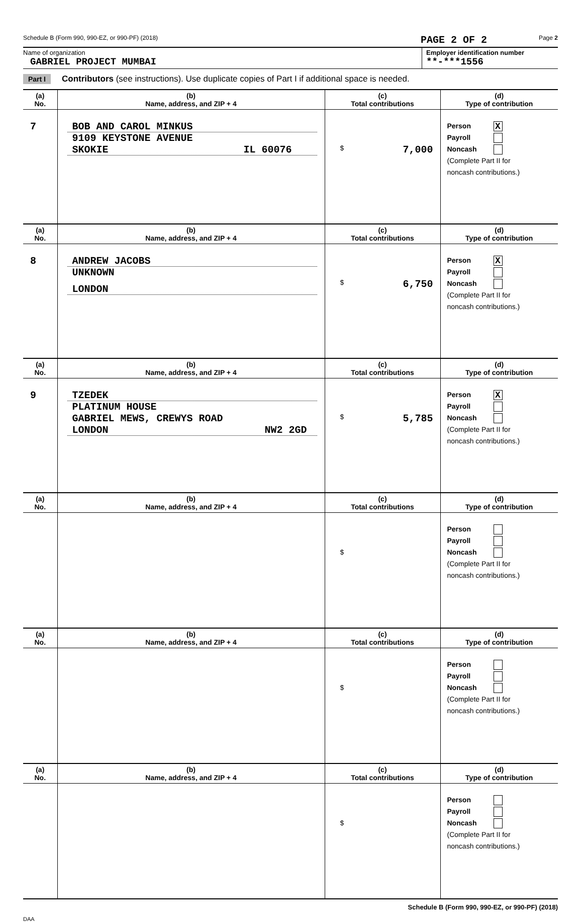Schedule B (Form 990, 990-EZ, or 990-PF) (2018) PAGE 2 OF 2 Page 2
Name of organization
GABRIEL PROJECT MUMBAI
Employer identification number
**-***1556
Part I Contributors (see instructions). Use duplicate copies of Part I if additional space is needed.
| (a) No. | (b) Name, address, and ZIP + 4 | (c) Total contributions | (d) Type of contribution |
| --- | --- | --- | --- |
| 7 | BOB AND CAROL MINKUS 9109 KEYSTONE AVENUE SKOKIE IL 60076 | $ 7,000 | Person X Payroll Noncash (Complete Part II for noncash contributions.) |
| (a) No. | (b) Name, address, and ZIP + 4 | (c) Total contributions | (d) Type of contribution |
| 8 | ANDREW JACOBS UNKNOWN LONDON | $ 6,750 | Person X Payroll Noncash (Complete Part II for noncash contributions.) |
| (a) No. | (b) Name, address, and ZIP + 4 | (c) Total contributions | (d) Type of contribution |
| 9 | TZEDEK PLATINUM HOUSE GABRIEL MEWS, CREWYS ROAD LONDON NW2 2GD | $ 5,785 | Person X Payroll Noncash (Complete Part II for noncash contributions.) |
| (a) No. | (b) Name, address, and ZIP + 4 | (c) Total contributions | (d) Type of contribution |
| | | $ | Person Payroll Noncash (Complete Part II for noncash contributions.) |
| (a) No. | (b) Name, address, and ZIP + 4 | (c) Total contributions | (d) Type of contribution |
| | | $ | Person Payroll Noncash (Complete Part II for noncash contributions.) |
| (a) No. | (b) Name, address, and ZIP + 4 | (c) Total contributions | (d) Type of contribution |
| | | $ | Person Payroll Noncash (Complete Part II for noncash contributions.) |
Schedule B (Form 990, 990-EZ, or 990-PF) (2018)
DAA